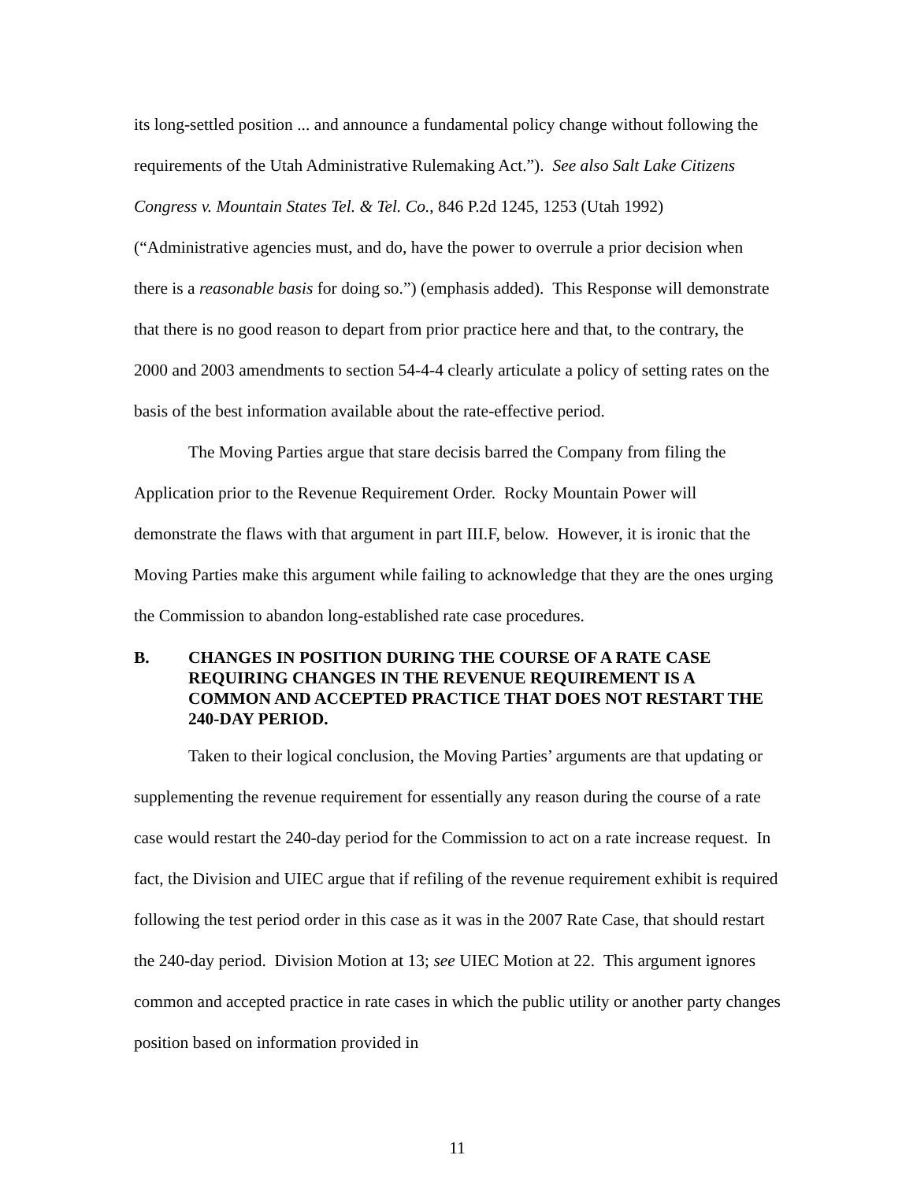its long-settled position ... and announce a fundamental policy change without following the requirements of the Utah Administrative Rulemaking Act.”). See also Salt Lake Citizens Congress v. Mountain States Tel. & Tel. Co., 846 P.2d 1245, 1253 (Utah 1992) (“Administrative agencies must, and do, have the power to overrule a prior decision when there is a reasonable basis for doing so.”) (emphasis added). This Response will demonstrate that there is no good reason to depart from prior practice here and that, to the contrary, the 2000 and 2003 amendments to section 54-4-4 clearly articulate a policy of setting rates on the basis of the best information available about the rate-effective period.
The Moving Parties argue that stare decisis barred the Company from filing the Application prior to the Revenue Requirement Order. Rocky Mountain Power will demonstrate the flaws with that argument in part III.F, below. However, it is ironic that the Moving Parties make this argument while failing to acknowledge that they are the ones urging the Commission to abandon long-established rate case procedures.
B. CHANGES IN POSITION DURING THE COURSE OF A RATE CASE REQUIRING CHANGES IN THE REVENUE REQUIREMENT IS A COMMON AND ACCEPTED PRACTICE THAT DOES NOT RESTART THE 240-DAY PERIOD.
Taken to their logical conclusion, the Moving Parties’ arguments are that updating or supplementing the revenue requirement for essentially any reason during the course of a rate case would restart the 240-day period for the Commission to act on a rate increase request. In fact, the Division and UIEC argue that if refiling of the revenue requirement exhibit is required following the test period order in this case as it was in the 2007 Rate Case, that should restart the 240-day period. Division Motion at 13; see UIEC Motion at 22. This argument ignores common and accepted practice in rate cases in which the public utility or another party changes position based on information provided in
11